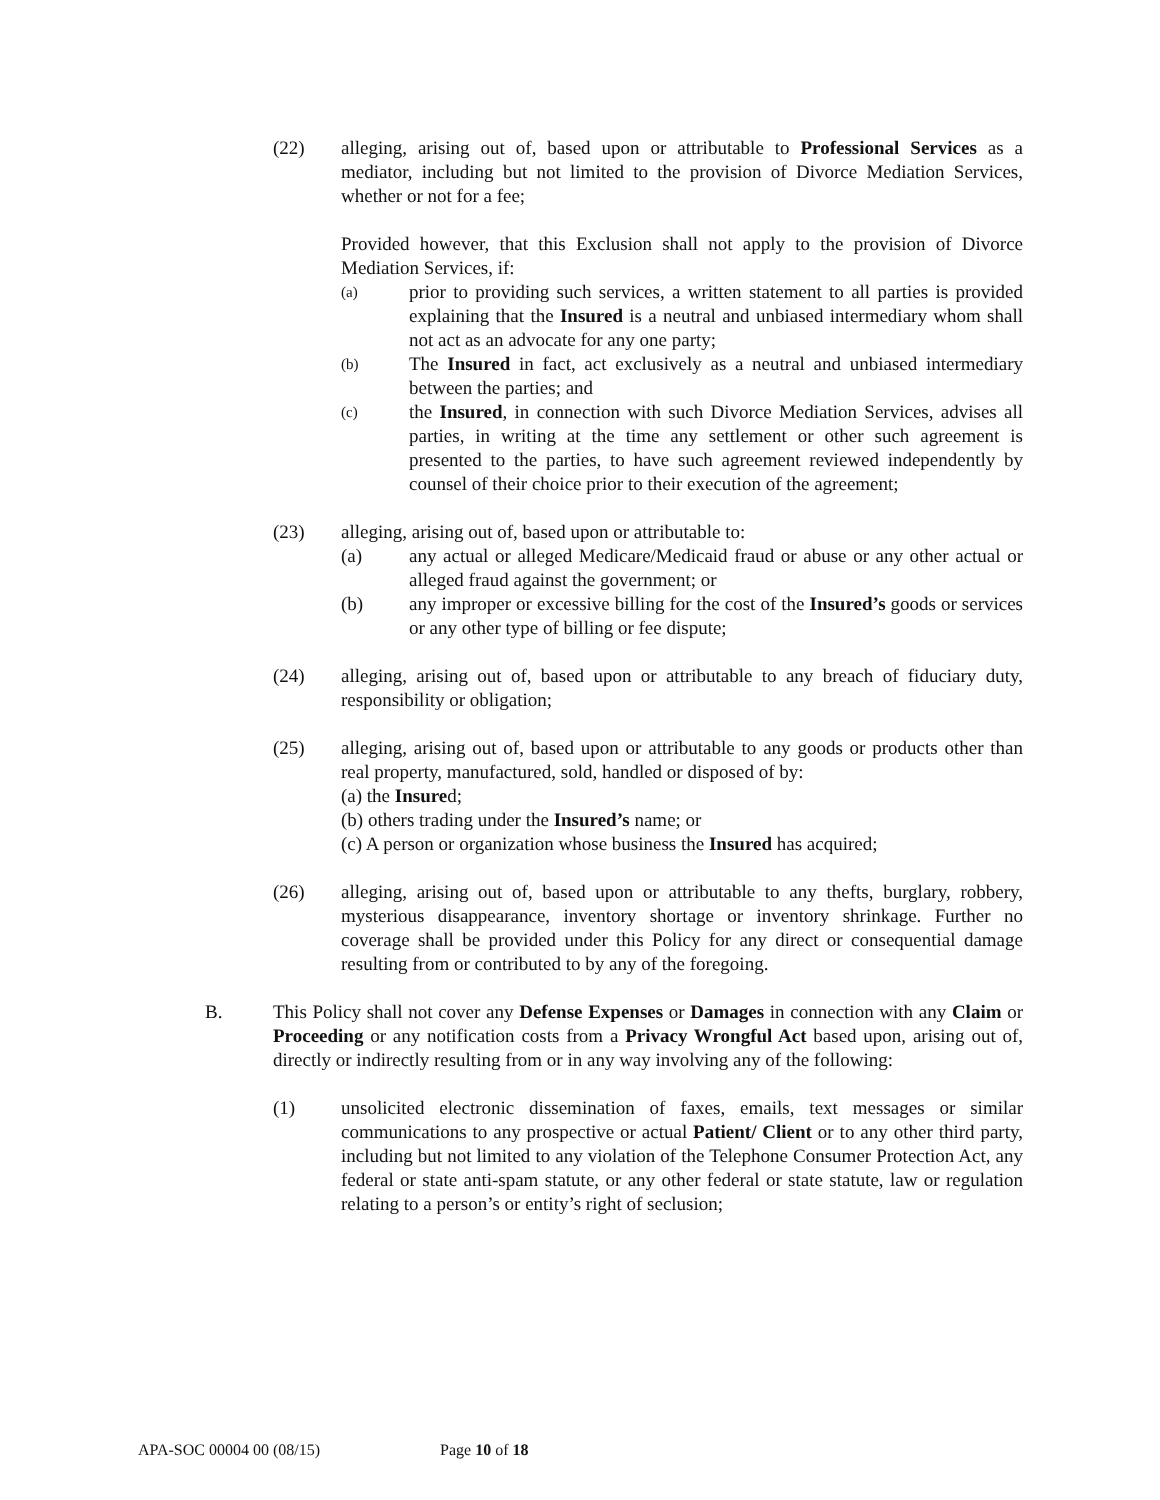(22) alleging, arising out of, based upon or attributable to Professional Services as a mediator, including but not limited to the provision of Divorce Mediation Services, whether or not for a fee;
Provided however, that this Exclusion shall not apply to the provision of Divorce Mediation Services, if:
(a)
prior to providing such services, a written statement to all parties is provided explaining that the Insured is a neutral and unbiased intermediary whom shall not act as an advocate for any one party;
(b)
The Insured in fact, act exclusively as a neutral and unbiased intermediary between the parties; and
(c)
the Insured, in connection with such Divorce Mediation Services, advises all parties, in writing at the time any settlement or other such agreement is presented to the parties, to have such agreement reviewed independently by counsel of their choice prior to their execution of the agreement;
(23) alleging, arising out of, based upon or attributable to:
(a) any actual or alleged Medicare/Medicaid fraud or abuse or any other actual or alleged fraud against the government; or
(b) any improper or excessive billing for the cost of the Insured’s goods or services or any other type of billing or fee dispute;
(24) alleging, arising out of, based upon or attributable to any breach of fiduciary duty, responsibility or obligation;
(25) alleging, arising out of, based upon or attributable to any goods or products other than real property, manufactured, sold, handled or disposed of by:
(a) the Insured;
(b) others trading under the Insured’s name; or
(c) A person or organization whose business the Insured has acquired;
(26) alleging, arising out of, based upon or attributable to any thefts, burglary, robbery, mysterious disappearance, inventory shortage or inventory shrinkage. Further no coverage shall be provided under this Policy for any direct or consequential damage resulting from or contributed to by any of the foregoing.
B. This Policy shall not cover any Defense Expenses or Damages in connection with any Claim or Proceeding or any notification costs from a Privacy Wrongful Act based upon, arising out of, directly or indirectly resulting from or in any way involving any of the following:
(1) unsolicited electronic dissemination of faxes, emails, text messages or similar communications to any prospective or actual Patient/ Client or to any other third party, including but not limited to any violation of the Telephone Consumer Protection Act, any federal or state anti-spam statute, or any other federal or state statute, law or regulation relating to a person’s or entity’s right of seclusion;
APA-SOC 00004 00 (08/15) Page 10 of 18